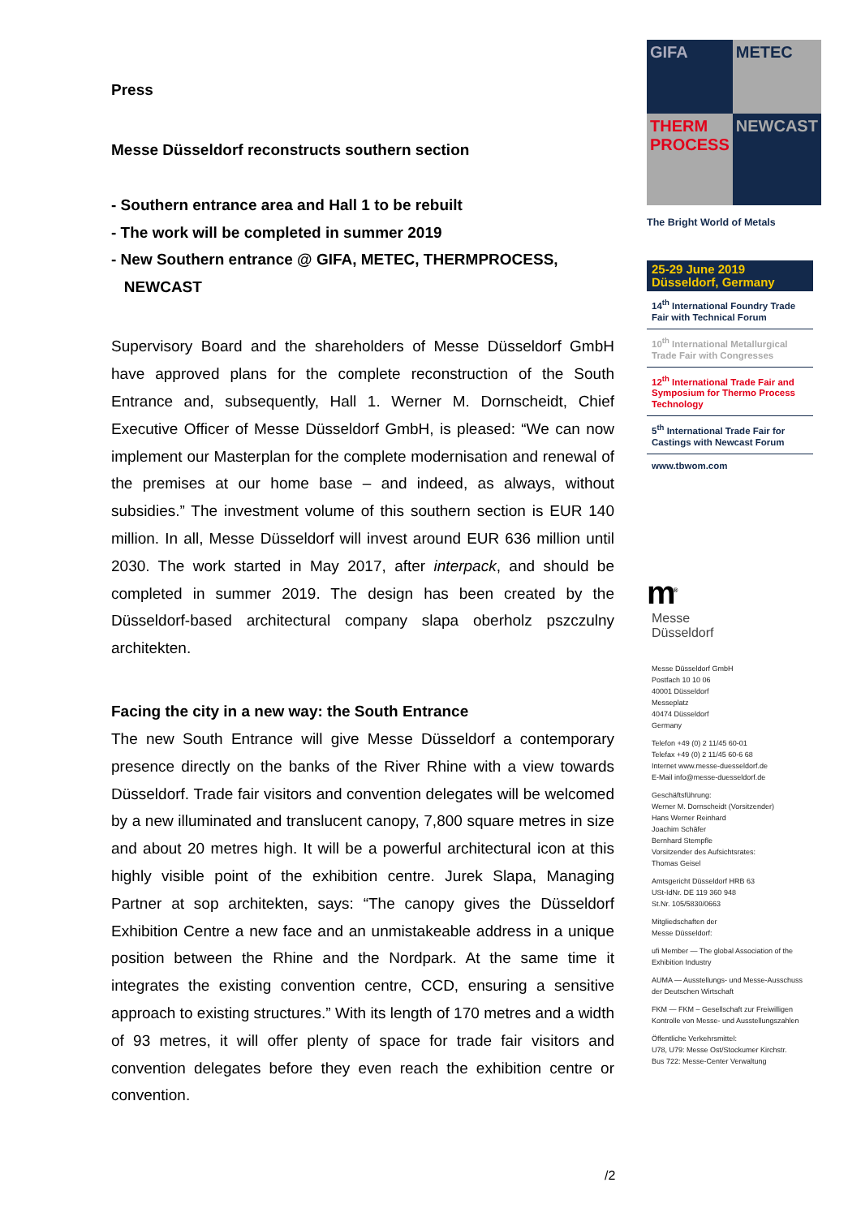Press
Messe Düsseldorf reconstructs southern section
- Southern entrance area and Hall 1 to be rebuilt
- The work will be completed in summer 2019
- New Southern entrance @ GIFA, METEC, THERMPROCESS,
NEWCAST
Supervisory Board and the shareholders of Messe Düsseldorf GmbH have approved plans for the complete reconstruction of the South Entrance and, subsequently, Hall 1. Werner M. Dornscheidt, Chief Executive Officer of Messe Düsseldorf GmbH, is pleased: “We can now implement our Masterplan for the complete modernisation and renewal of the premises at our home base – and indeed, as always, without subsidies.” The investment volume of this southern section is EUR 140 million. In all, Messe Düsseldorf will invest around EUR 636 million until 2030. The work started in May 2017, after interpack, and should be completed in summer 2019. The design has been created by the Düsseldorf-based architectural company slapa oberholz pszczulny architekten.
Facing the city in a new way: the South Entrance
The new South Entrance will give Messe Düsseldorf a contemporary presence directly on the banks of the River Rhine with a view towards Düsseldorf. Trade fair visitors and convention delegates will be welcomed by a new illuminated and translucent canopy, 7,800 square metres in size and about 20 metres high. It will be a powerful architectural icon at this highly visible point of the exhibition centre. Jurek Slapa, Managing Partner at sop architekten, says: “The canopy gives the Düsseldorf Exhibition Centre a new face and an unmistakeable address in a unique position between the Rhine and the Nordpark. At the same time it integrates the existing convention centre, CCD, ensuring a sensitive approach to existing structures.” With its length of 170 metres and a width of 93 metres, it will offer plenty of space for trade fair visitors and convention delegates before they even reach the exhibition centre or convention.
GIFA
METEC
THERM PROCESS
NEWCAST
The Bright World of Metals
25-29 June 2019
Düsseldorf, Germany
14<sup>th</sup> International Foundry Trade Fair with Technical Forum
10<sup>th</sup> International Metallurgical Trade Fair with Congresses
12<sup>th</sup> International Trade Fair and Symposium for Thermo Process Technology
5<sup>th</sup> International Trade Fair for Castings with Newcast Forum
www.tbwom.com
m<sup>®</sup>
Messe
Düsseldorf
Messe Düsseldorf GmbH
Postfach 10 10 06
40001 Düsseldorf
Messeplatz
40474 Düsseldorf
Germany
Telefon +49 (0) 2 11/45 60-01
Telefax +49 (0) 2 11/45 60-6 68
Internet www.messe-duesseldorf.de
E-Mail info@messe-duesseldorf.de
Geschäftsführung:
Werner M. Dornscheidt (Vorsitzender)
Hans Werner Reinhard
Joachim Schäfer
Bernhard Stempfle
Vorsitzender des Aufsichtsrates:
Thomas Geisel
Amtsgericht Düsseldorf HRB 63
USt-IdNr. DE 119 360 948
St.Nr. 105/5830/0663
Mitgliedschaften der
Messe Düsseldorf:
ufi Member — The global Association of the Exhibition Industry
AUMA — Ausstellungs- und Messe-Ausschuss der Deutschen Wirtschaft
FKM — FKM – Gesellschaft zur Freiwilligen Kontrolle von Messe- und Ausstellungszahlen
Öffentliche Verkehrsmittel:
U78, U79: Messe Ost/Stockumer Kirchstr.
Bus 722: Messe-Center Verwaltung
/2